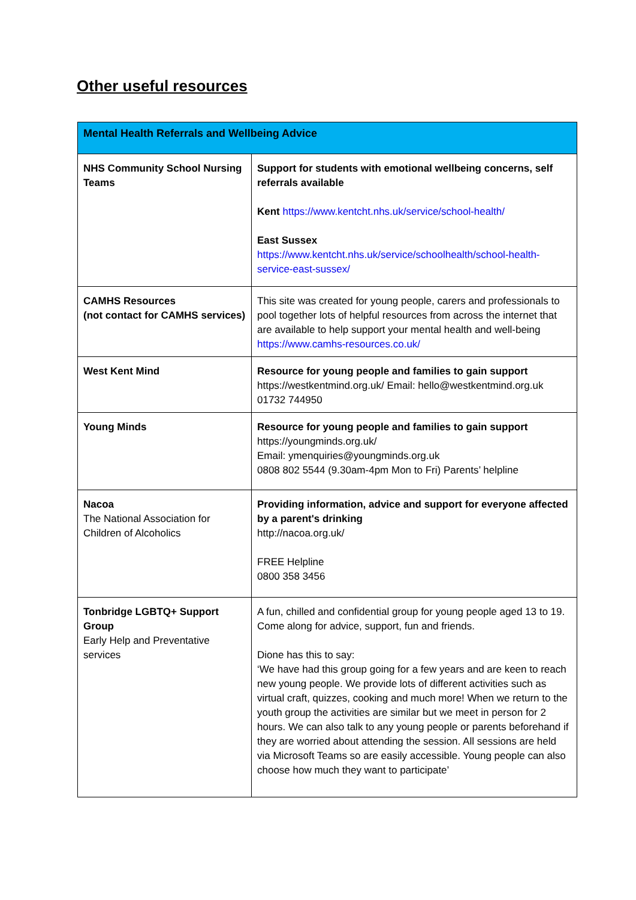Other useful resources
| Mental Health Referrals and Wellbeing Advice | |
| --- | --- |
| NHS Community School Nursing Teams | Support for students with emotional wellbeing concerns, self referrals available Kent https://www.kentcht.nhs.uk/service/school-health/ East Sussex https://www.kentcht.nhs.uk/service/schoolhealth/school-health-service-east-sussex/ |
| CAMHS Resources (not contact for CAMHS services) | This site was created for young people, carers and professionals to pool together lots of helpful resources from across the internet that are available to help support your mental health and well-being https://www.camhs-resources.co.uk/ |
| West Kent Mind | Resource for young people and families to gain support https://westkentmind.org.uk/ Email: hello@westkentmind.org.uk 01732 744950 |
| Young Minds | Resource for young people and families to gain support https://youngminds.org.uk/ Email: ymenquiries@youngminds.org.uk 0808 802 5544 (9.30am-4pm Mon to Fri) Parents’ helpline |
| Nacoa The National Association for Children of Alcoholics | Providing information, advice and support for everyone affected by a parent's drinking http://nacoa.org.uk/ FREE Helpline 0800 358 3456 |
| Tonbridge LGBTQ+ Support Group Early Help and Preventative services | A fun, chilled and confidential group for young people aged 13 to 19. Come along for advice, support, fun and friends. Dione has this to say: ‘We have had this group going for a few years and are keen to reach new young people. We provide lots of different activities such as virtual craft, quizzes, cooking and much more! When we return to the youth group the activities are similar but we meet in person for 2 hours. We can also talk to any young people or parents beforehand if they are worried about attending the session. All sessions are held via Microsoft Teams so are easily accessible. Young people can also choose how much they want to participate’ |